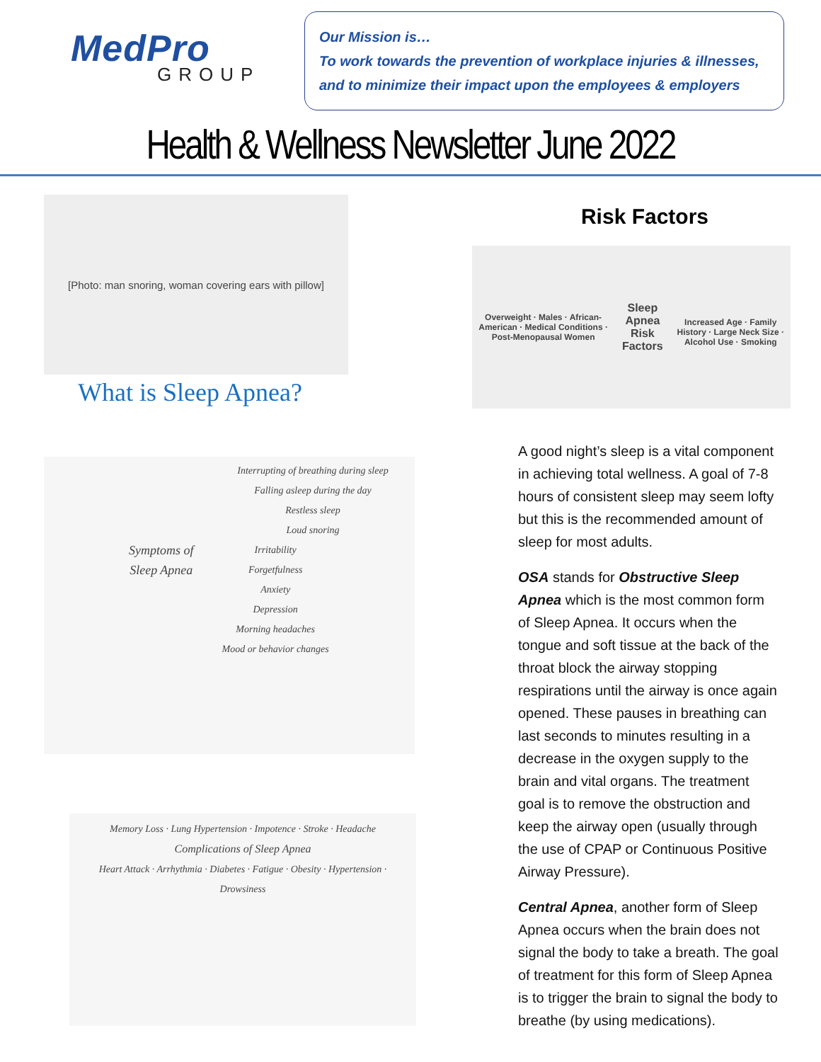MedPro
GROUP
Our Mission is…
To work towards the prevention of workplace injuries & illnesses, and to minimize their impact upon the employees & employers
Health & Wellness Newsletter June 2022
[Photo: man snoring, woman covering ears with pillow]
What is Sleep Apnea?
Interrupting of breathing during sleep
Falling asleep during the day
Restless sleep
Loud snoring
Symptoms of
Sleep Apnea
Irritability
Forgetfulness
Anxiety
Depression
Morning headaches
Mood or behavior changes
Memory Loss · Lung Hypertension · Impotence · Stroke · Headache
Complications of Sleep Apnea
Heart Attack · Arrhythmia · Diabetes · Fatigue · Obesity · Hypertension · Drowsiness
Risk Factors
Overweight · Males · African-American · Medical Conditions · Post-Menopausal Women
Sleep Apnea Risk Factors
Increased Age · Family History · Large Neck Size · Alcohol Use · Smoking
A good night’s sleep is a vital component in achieving total wellness. A goal of 7-8 hours of consistent sleep may seem lofty but this is the recommended amount of sleep for most adults.
OSA stands for Obstructive Sleep Apnea which is the most common form of Sleep Apnea. It occurs when the tongue and soft tissue at the back of the throat block the airway stopping respirations until the airway is once again opened. These pauses in breathing can last seconds to minutes resulting in a decrease in the oxygen supply to the brain and vital organs. The treatment goal is to remove the obstruction and keep the airway open (usually through the use of CPAP or Continuous Positive Airway Pressure).
Central Apnea, another form of Sleep Apnea occurs when the brain does not signal the body to take a breath. The goal of treatment for this form of Sleep Apnea is to trigger the brain to signal the body to breathe (by using medications).